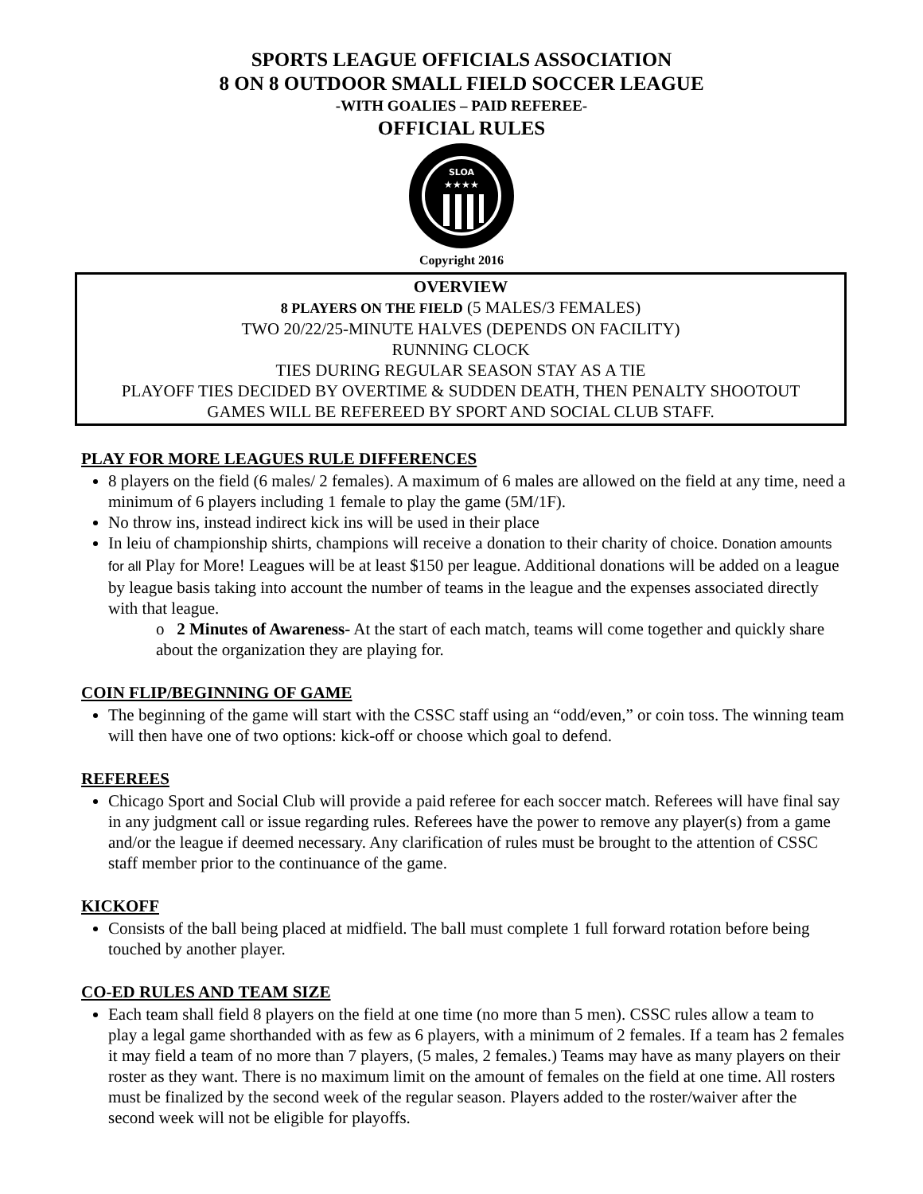SPORTS LEAGUE OFFICIALS ASSOCIATION
8 ON 8 OUTDOOR SMALL FIELD SOCCER LEAGUE
-WITH GOALIES – PAID REFEREE-
OFFICIAL RULES
SLOA
★★★★
Copyright 2016
OVERVIEW
8 PLAYERS ON THE FIELD (5 MALES/3 FEMALES)
TWO 20/22/25-MINUTE HALVES (DEPENDS ON FACILITY)
RUNNING CLOCK
TIES DURING REGULAR SEASON STAY AS A TIE
PLAYOFF TIES DECIDED BY OVERTIME & SUDDEN DEATH, THEN PENALTY SHOOTOUT
GAMES WILL BE REFEREED BY SPORT AND SOCIAL CLUB STAFF.
PLAY FOR MORE LEAGUES RULE DIFFERENCES
8 players on the field (6 males/ 2 females). A maximum of 6 males are allowed on the field at any time, need a minimum of 6 players including 1 female to play the game (5M/1F).
No throw ins, instead indirect kick ins will be used in their place
In leiu of championship shirts, champions will receive a donation to their charity of choice. Donation amounts for all Play for More! Leagues will be at least $150 per league. Additional donations will be added on a league by league basis taking into account the number of teams in the league and the expenses associated directly with that league.
o 2 Minutes of Awareness- At the start of each match, teams will come together and quickly share about the organization they are playing for.
COIN FLIP/BEGINNING OF GAME
The beginning of the game will start with the CSSC staff using an “odd/even,” or coin toss. The winning team will then have one of two options: kick-off or choose which goal to defend.
REFEREES
Chicago Sport and Social Club will provide a paid referee for each soccer match. Referees will have final say in any judgment call or issue regarding rules. Referees have the power to remove any player(s) from a game and/or the league if deemed necessary. Any clarification of rules must be brought to the attention of CSSC staff member prior to the continuance of the game.
KICKOFF
Consists of the ball being placed at midfield. The ball must complete 1 full forward rotation before being touched by another player.
CO-ED RULES AND TEAM SIZE
Each team shall field 8 players on the field at one time (no more than 5 men). CSSC rules allow a team to play a legal game shorthanded with as few as 6 players, with a minimum of 2 females. If a team has 2 females it may field a team of no more than 7 players, (5 males, 2 females.) Teams may have as many players on their roster as they want. There is no maximum limit on the amount of females on the field at one time. All rosters must be finalized by the second week of the regular season. Players added to the roster/waiver after the second week will not be eligible for playoffs.